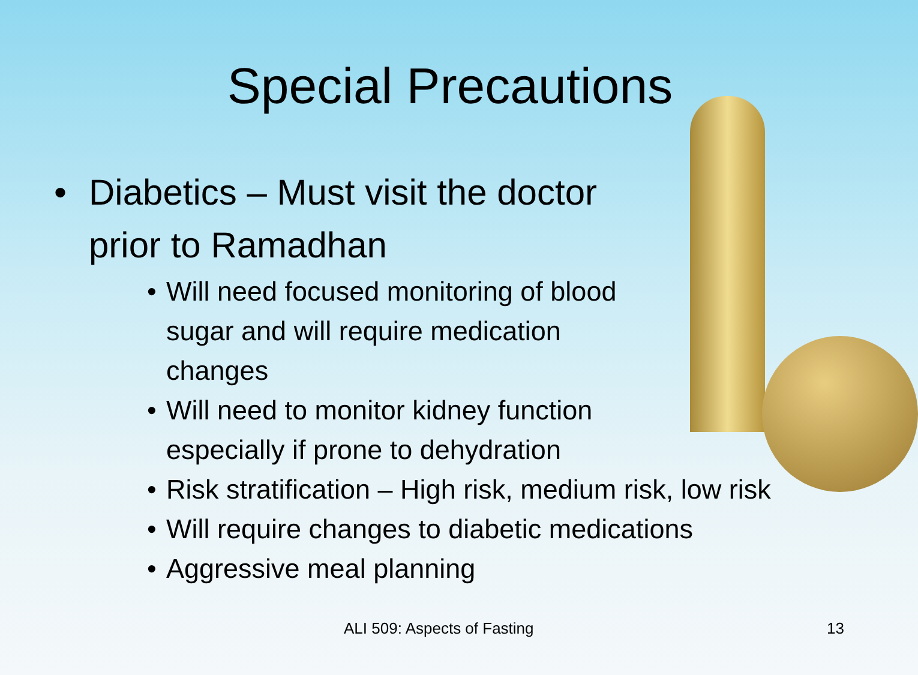Special Precautions
• Diabetics – Must visit the doctor
prior to Ramadhan
• Will need focused monitoring of blood
sugar and will require medication
changes
• Will need to monitor kidney function
especially if prone to dehydration
• Risk stratification – High risk, medium risk, low risk
• Will require changes to diabetic medications
• Aggressive meal planning
ALI 509: Aspects of Fasting 13